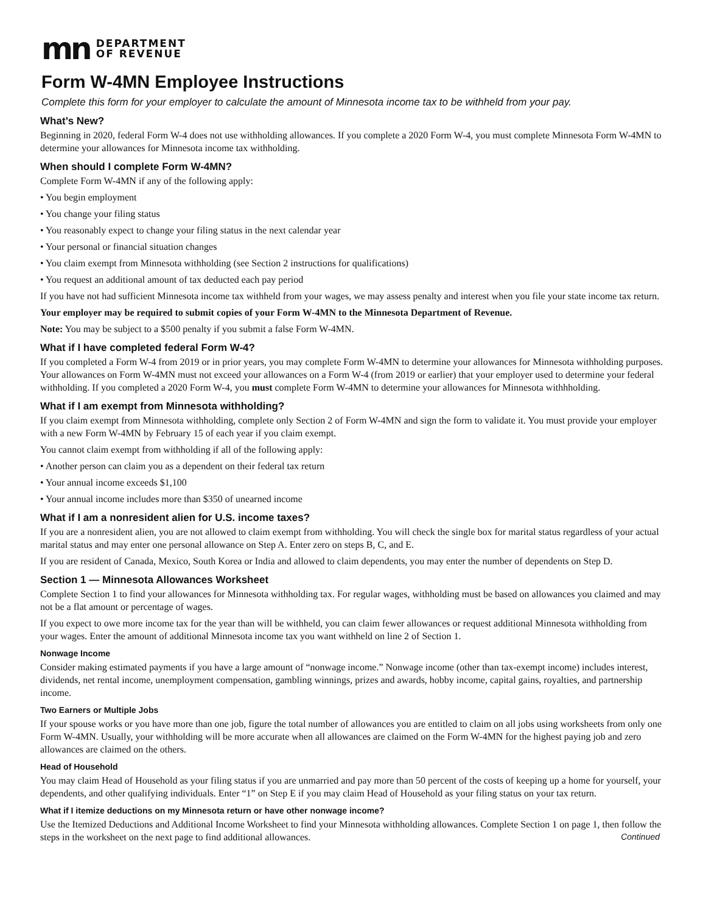mn DEPARTMENT
OF REVENUE
Form W-4MN Employee Instructions
Complete this form for your employer to calculate the amount of Minnesota income tax to be withheld from your pay.
What’s New?
Beginning in 2020, federal Form W-4 does not use withholding allowances. If you complete a 2020 Form W-4, you must complete Minnesota Form W-4MN to determine your allowances for Minnesota income tax withholding.
When should I complete Form W-4MN?
Complete Form W-4MN if any of the following apply:
• You begin employment
• You change your filing status
• You reasonably expect to change your filing status in the next calendar year
• Your personal or financial situation changes
• You claim exempt from Minnesota withholding (see Section 2 instructions for qualifications)
• You request an additional amount of tax deducted each pay period
If you have not had sufficient Minnesota income tax withheld from your wages, we may assess penalty and interest when you file your state income tax return.
Your employer may be required to submit copies of your Form W-4MN to the Minnesota Department of Revenue.
Note: You may be subject to a $500 penalty if you submit a false Form W-4MN.
What if I have completed federal Form W-4?
If you completed a Form W-4 from 2019 or in prior years, you may complete Form W-4MN to determine your allowances for Minnesota withholding purposes. Your allowances on Form W-4MN must not exceed your allowances on a Form W-4 (from 2019 or earlier) that your employer used to determine your federal withholding. If you completed a 2020 Form W-4, you must complete Form W-4MN to determine your allowances for Minnesota withhholding.
What if I am exempt from Minnesota withholding?
If you claim exempt from Minnesota withholding, complete only Section 2 of Form W-4MN and sign the form to validate it. You must provide your employer with a new Form W-4MN by February 15 of each year if you claim exempt.
You cannot claim exempt from withholding if all of the following apply:
• Another person can claim you as a dependent on their federal tax return
• Your annual income exceeds $1,100
• Your annual income includes more than $350 of unearned income
What if I am a nonresident alien for U.S. income taxes?
If you are a nonresident alien, you are not allowed to claim exempt from withholding. You will check the single box for marital status regardless of your actual marital status and may enter one personal allowance on Step A. Enter zero on steps B, C, and E.
If you are resident of Canada, Mexico, South Korea or India and allowed to claim dependents, you may enter the number of dependents on Step D.
Section 1 — Minnesota Allowances Worksheet
Complete Section 1 to find your allowances for Minnesota withholding tax. For regular wages, withholding must be based on allowances you claimed and may not be a flat amount or percentage of wages.
If you expect to owe more income tax for the year than will be withheld, you can claim fewer allowances or request additional Minnesota withholding from your wages. Enter the amount of additional Minnesota income tax you want withheld on line 2 of Section 1.
Nonwage Income
Consider making estimated payments if you have a large amount of “nonwage income.” Nonwage income (other than tax-exempt income) includes interest, dividends, net rental income, unemployment compensation, gambling winnings, prizes and awards, hobby income, capital gains, royalties, and partnership income.
Two Earners or Multiple Jobs
If your spouse works or you have more than one job, figure the total number of allowances you are entitled to claim on all jobs using worksheets from only one Form W-4MN. Usually, your withholding will be more accurate when all allowances are claimed on the Form W-4MN for the highest paying job and zero allowances are claimed on the others.
Head of Household
You may claim Head of Household as your filing status if you are unmarried and pay more than 50 percent of the costs of keeping up a home for yourself, your dependents, and other qualifying individuals. Enter “1” on Step E if you may claim Head of Household as your filing status on your tax return.
What if I itemize deductions on my Minnesota return or have other nonwage income?
Use the Itemized Deductions and Additional Income Worksheet to find your Minnesota withholding allowances. Complete Section 1 on page 1, then follow the steps in the worksheet on the next page to find additional allowances. Continued